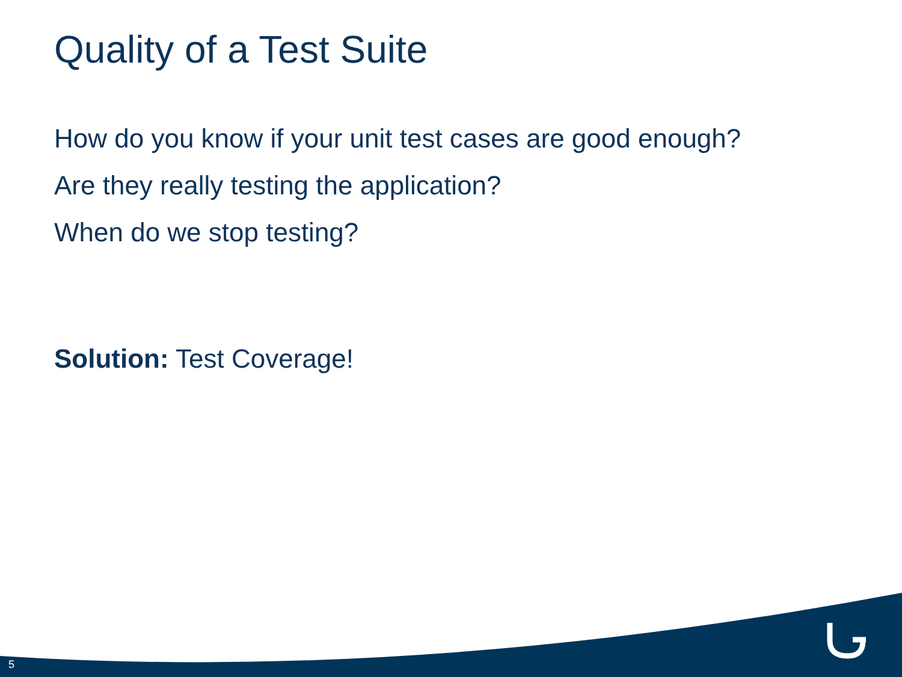Quality of a Test Suite
How do you know if your unit test cases are good enough?
Are they really testing the application?
When do we stop testing?
Solution: Test Coverage!
5